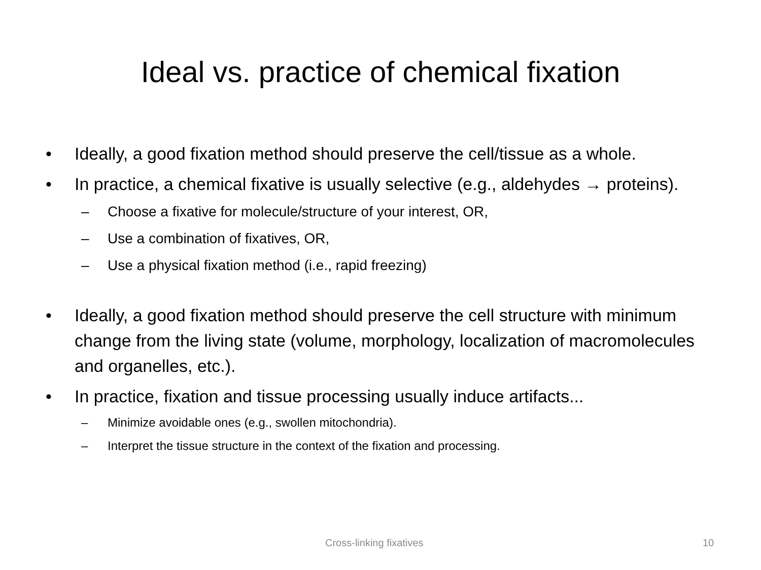Ideal vs. practice of chemical fixation
• Ideally, a good fixation method should preserve the cell/tissue as a whole.
• In practice, a chemical fixative is usually selective (e.g., aldehydes → proteins).
– Choose a fixative for molecule/structure of your interest, OR,
– Use a combination of fixatives, OR,
– Use a physical fixation method (i.e., rapid freezing)
• Ideally, a good fixation method should preserve the cell structure with minimum change from the living state (volume, morphology, localization of macromolecules and organelles, etc.).
• In practice, fixation and tissue processing usually induce artifacts...
– Minimize avoidable ones (e.g., swollen mitochondria).
– Interpret the tissue structure in the context of the fixation and processing.
Cross-linking fixatives 10